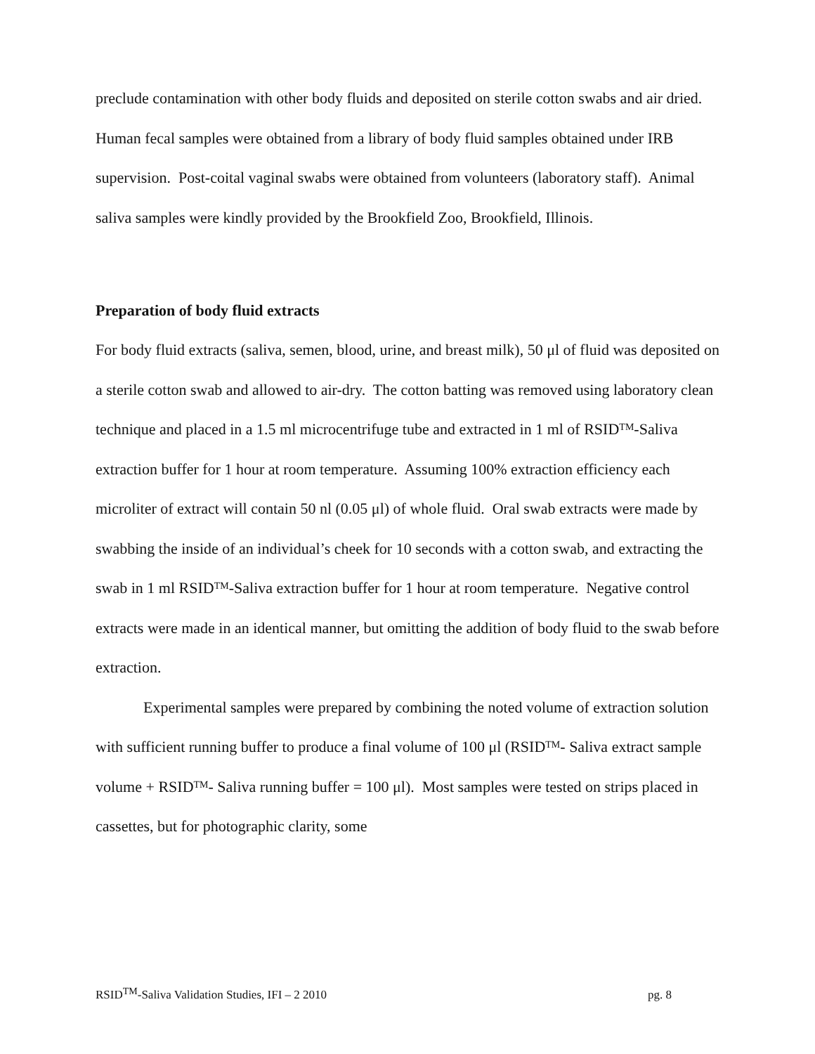preclude contamination with other body fluids and deposited on sterile cotton swabs and air dried. Human fecal samples were obtained from a library of body fluid samples obtained under IRB supervision. Post-coital vaginal swabs were obtained from volunteers (laboratory staff). Animal saliva samples were kindly provided by the Brookfield Zoo, Brookfield, Illinois.
Preparation of body fluid extracts
For body fluid extracts (saliva, semen, blood, urine, and breast milk), 50 μl of fluid was deposited on a sterile cotton swab and allowed to air-dry. The cotton batting was removed using laboratory clean technique and placed in a 1.5 ml microcentrifuge tube and extracted in 1 ml of RSID<sup>TM</sup>-Saliva extraction buffer for 1 hour at room temperature. Assuming 100% extraction efficiency each microliter of extract will contain 50 nl (0.05 μl) of whole fluid. Oral swab extracts were made by swabbing the inside of an individual’s cheek for 10 seconds with a cotton swab, and extracting the swab in 1 ml RSID<sup>TM</sup>-Saliva extraction buffer for 1 hour at room temperature. Negative control extracts were made in an identical manner, but omitting the addition of body fluid to the swab before extraction.
Experimental samples were prepared by combining the noted volume of extraction solution with sufficient running buffer to produce a final volume of 100 μl (RSID<sup>TM</sup>- Saliva extract sample volume + RSID<sup>TM</sup>- Saliva running buffer = 100 μl). Most samples were tested on strips placed in cassettes, but for photographic clarity, some
RSID<sup>TM</sup>-Saliva Validation Studies, IFI – 2 2010 pg. 8